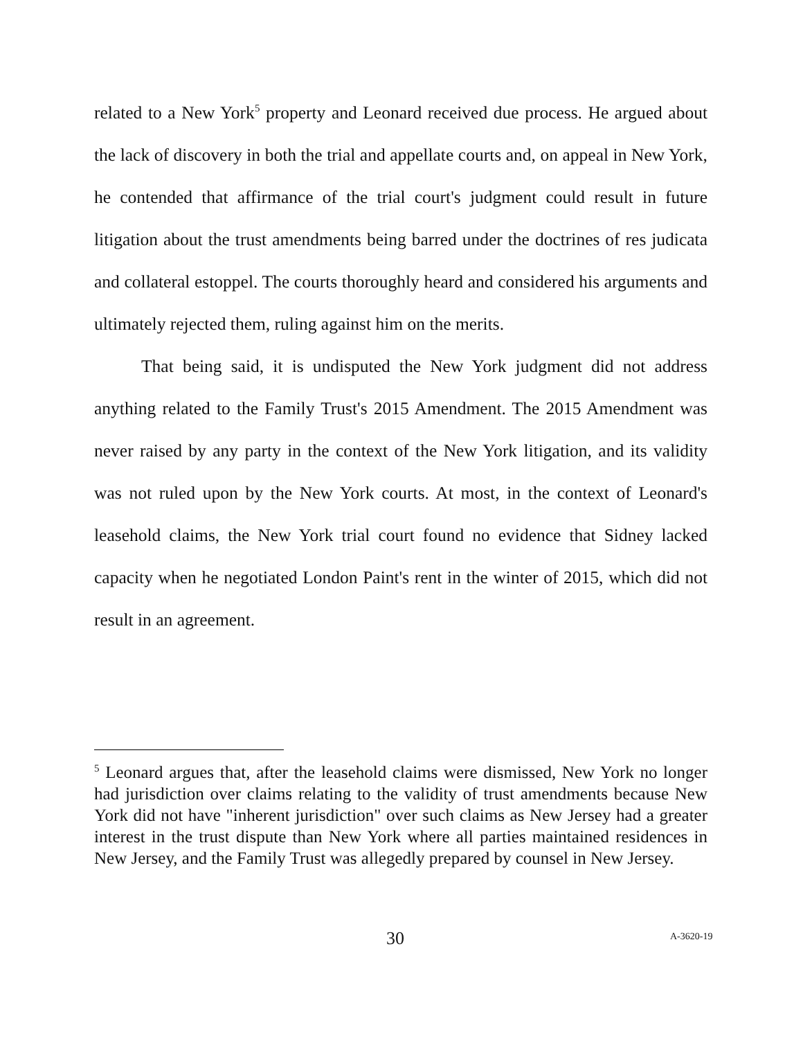related to a New York<sup>5</sup> property and Leonard received due process. He argued about the lack of discovery in both the trial and appellate courts and, on appeal in New York, he contended that affirmance of the trial court's judgment could result in future litigation about the trust amendments being barred under the doctrines of res judicata and collateral estoppel. The courts thoroughly heard and considered his arguments and ultimately rejected them, ruling against him on the merits.
That being said, it is undisputed the New York judgment did not address anything related to the Family Trust's 2015 Amendment. The 2015 Amendment was never raised by any party in the context of the New York litigation, and its validity was not ruled upon by the New York courts. At most, in the context of Leonard's leasehold claims, the New York trial court found no evidence that Sidney lacked capacity when he negotiated London Paint's rent in the winter of 2015, which did not result in an agreement.
<sup>5</sup> Leonard argues that, after the leasehold claims were dismissed, New York no longer had jurisdiction over claims relating to the validity of trust amendments because New York did not have "inherent jurisdiction" over such claims as New Jersey had a greater interest in the trust dispute than New York where all parties maintained residences in New Jersey, and the Family Trust was allegedly prepared by counsel in New Jersey.
30 A-3620-19